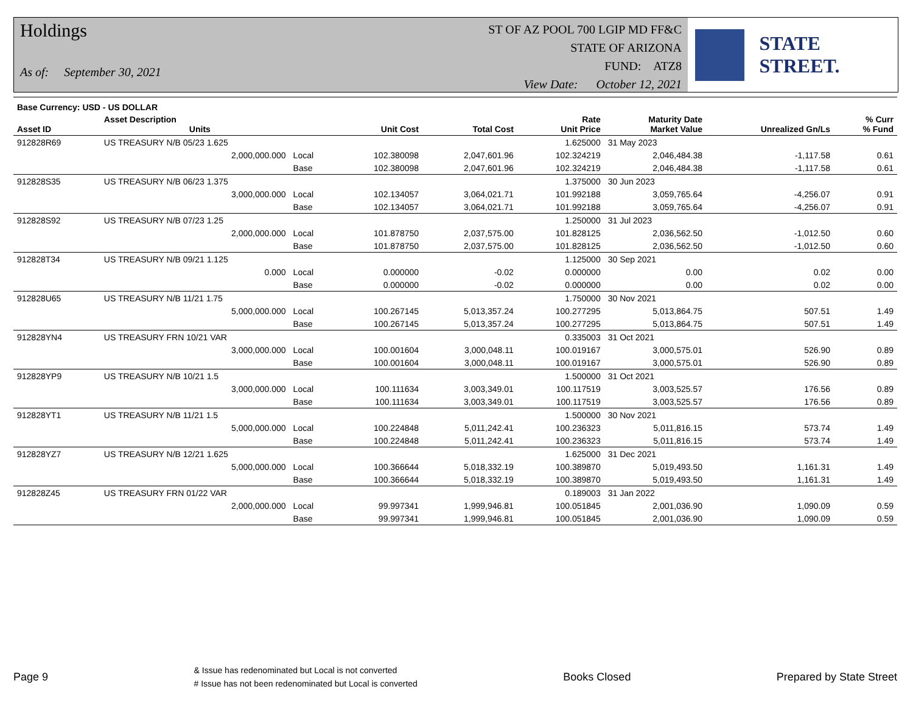Holdings
As of: September 30, 2021
ST OF AZ POOL 700 LGIP MD FF&C
STATE OF ARIZONA
FUND: ATZ8
View Date: October 12, 2021
STATE STREET.
| Base Currency: USD - US DOLLAR | | | | | | | | |
| --- | --- | --- | --- | --- | --- | --- | --- | --- |
| Asset ID | Asset Description Units | | Unit Cost | Total Cost | Rate Unit Price | Maturity Date Market Value | Unrealized Gn/Ls | % Curr % Fund |
| 912828R69 | US TREASURY N/B 05/23 1.625 | | | | 1.625000 | 31 May 2023 | | |
| | 2,000,000.000 | Local | 102.380098 | 2,047,601.96 | 102.324219 | 2,046,484.38 | -1,117.58 | 0.61 |
| | | Base | 102.380098 | 2,047,601.96 | 102.324219 | 2,046,484.38 | -1,117.58 | 0.61 |
| 912828S35 | US TREASURY N/B 06/23 1.375 | | | | 1.375000 | 30 Jun 2023 | | |
| | 3,000,000.000 | Local | 102.134057 | 3,064,021.71 | 101.992188 | 3,059,765.64 | -4,256.07 | 0.91 |
| | | Base | 102.134057 | 3,064,021.71 | 101.992188 | 3,059,765.64 | -4,256.07 | 0.91 |
| 912828S92 | US TREASURY N/B 07/23 1.25 | | | | 1.250000 | 31 Jul 2023 | | |
| | 2,000,000.000 | Local | 101.878750 | 2,037,575.00 | 101.828125 | 2,036,562.50 | -1,012.50 | 0.60 |
| | | Base | 101.878750 | 2,037,575.00 | 101.828125 | 2,036,562.50 | -1,012.50 | 0.60 |
| 912828T34 | US TREASURY N/B 09/21 1.125 | | | | 1.125000 | 30 Sep 2021 | | |
| | 0.000 | Local | 0.000000 | -0.02 | 0.000000 | 0.00 | 0.02 | 0.00 |
| | | Base | 0.000000 | -0.02 | 0.000000 | 0.00 | 0.02 | 0.00 |
| 912828U65 | US TREASURY N/B 11/21 1.75 | | | | 1.750000 | 30 Nov 2021 | | |
| | 5,000,000.000 | Local | 100.267145 | 5,013,357.24 | 100.277295 | 5,013,864.75 | 507.51 | 1.49 |
| | | Base | 100.267145 | 5,013,357.24 | 100.277295 | 5,013,864.75 | 507.51 | 1.49 |
| 912828YN4 | US TREASURY FRN 10/21 VAR | | | | 0.335003 | 31 Oct 2021 | | |
| | 3,000,000.000 | Local | 100.001604 | 3,000,048.11 | 100.019167 | 3,000,575.01 | 526.90 | 0.89 |
| | | Base | 100.001604 | 3,000,048.11 | 100.019167 | 3,000,575.01 | 526.90 | 0.89 |
| 912828YP9 | US TREASURY N/B 10/21 1.5 | | | | 1.500000 | 31 Oct 2021 | | |
| | 3,000,000.000 | Local | 100.111634 | 3,003,349.01 | 100.117519 | 3,003,525.57 | 176.56 | 0.89 |
| | | Base | 100.111634 | 3,003,349.01 | 100.117519 | 3,003,525.57 | 176.56 | 0.89 |
| 912828YT1 | US TREASURY N/B 11/21 1.5 | | | | 1.500000 | 30 Nov 2021 | | |
| | 5,000,000.000 | Local | 100.224848 | 5,011,242.41 | 100.236323 | 5,011,816.15 | 573.74 | 1.49 |
| | | Base | 100.224848 | 5,011,242.41 | 100.236323 | 5,011,816.15 | 573.74 | 1.49 |
| 912828YZ7 | US TREASURY N/B 12/21 1.625 | | | | 1.625000 | 31 Dec 2021 | | |
| | 5,000,000.000 | Local | 100.366644 | 5,018,332.19 | 100.389870 | 5,019,493.50 | 1,161.31 | 1.49 |
| | | Base | 100.366644 | 5,018,332.19 | 100.389870 | 5,019,493.50 | 1,161.31 | 1.49 |
| 912828Z45 | US TREASURY FRN 01/22 VAR | | | | 0.189003 | 31 Jan 2022 | | |
| | 2,000,000.000 | Local | 99.997341 | 1,999,946.81 | 100.051845 | 2,001,036.90 | 1,090.09 | 0.59 |
| | | Base | 99.997341 | 1,999,946.81 | 100.051845 | 2,001,036.90 | 1,090.09 | 0.59 |
Page 9 & Issue has redenominated but Local is not converted
# Issue has not been redenominated but Local is converted Books Closed Prepared by State Street